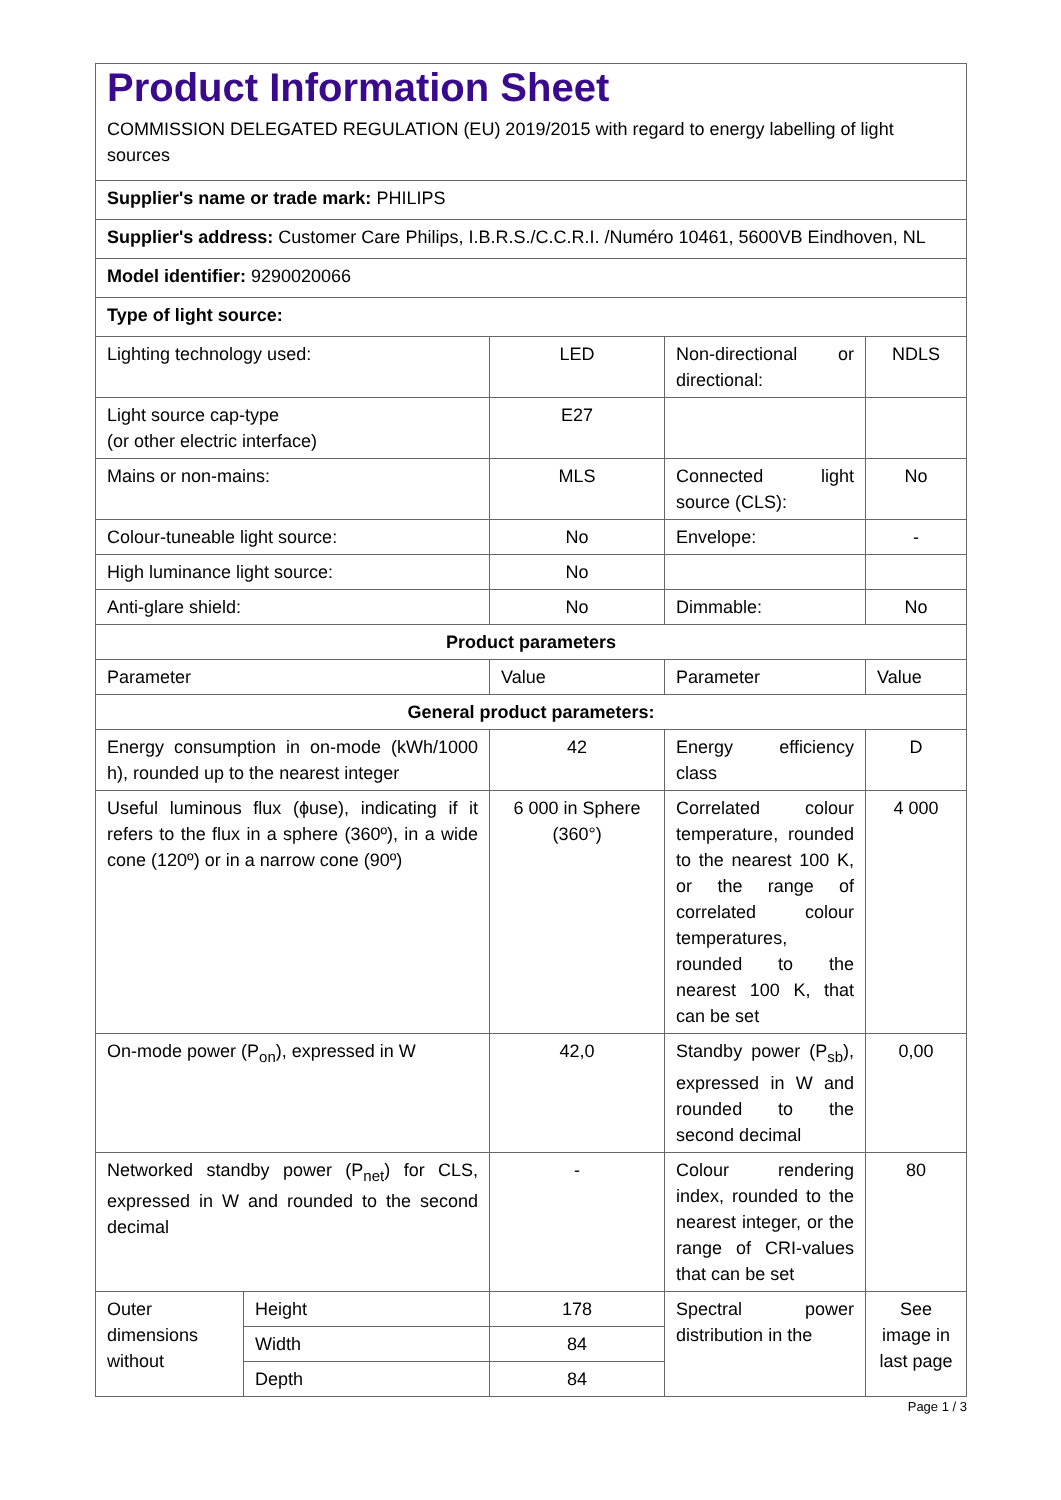| Product Information Sheet COMMISSION DELEGATED REGULATION (EU) 2019/2015 with regard to energy labelling of light sources | | | | |
| Supplier's name or trade mark: PHILIPS | | | | |
| Supplier's address: Customer Care Philips, I.B.R.S./C.C.R.I. /Numéro 10461, 5600VB Eindhoven, NL | | | | |
| Model identifier: 9290020066 | | | | |
| Type of light source: | | | | |
| Lighting technology used: | | LED | Non-directional or directional: | NDLS |
| Light source cap-type (or other electric interface) | | E27 | | |
| Mains or non-mains: | | MLS | Connected light source (CLS): | No |
| Colour-tuneable light source: | | No | Envelope: | - |
| High luminance light source: | | No | | |
| Anti-glare shield: | | No | Dimmable: | No |
| Product parameters | | | | |
| Parameter | | Value | Parameter | Value |
| General product parameters: | | | | |
| Energy consumption in on-mode (kWh/1000 h), rounded up to the nearest integer | | 42 | Energy efficiency class | D |
| Useful luminous flux (ϕuse), indicating if it refers to the flux in a sphere (360º), in a wide cone (120º) or in a narrow cone (90º) | | 6 000 in Sphere (360°) | Correlated colour temperature, rounded to the nearest 100 K, or the range of correlated colour temperatures, rounded to the nearest 100 K, that can be set | 4 000 |
| On-mode power (P<sub>on</sub>), expressed in W | | 42,0 | Standby power (P<sub>sb</sub>), expressed in W and rounded to the second decimal | 0,00 |
| Networked standby power (P<sub>net</sub>) for CLS, expressed in W and rounded to the second decimal | | - | Colour rendering index, rounded to the nearest integer, or the range of CRI-values that can be set | 80 |
| Outer dimensions without | Height | 178 | Spectral power distribution in the | See image in last page |
| | Width | 84 | | |
| | Depth | 84 | | |
Page 1 / 3